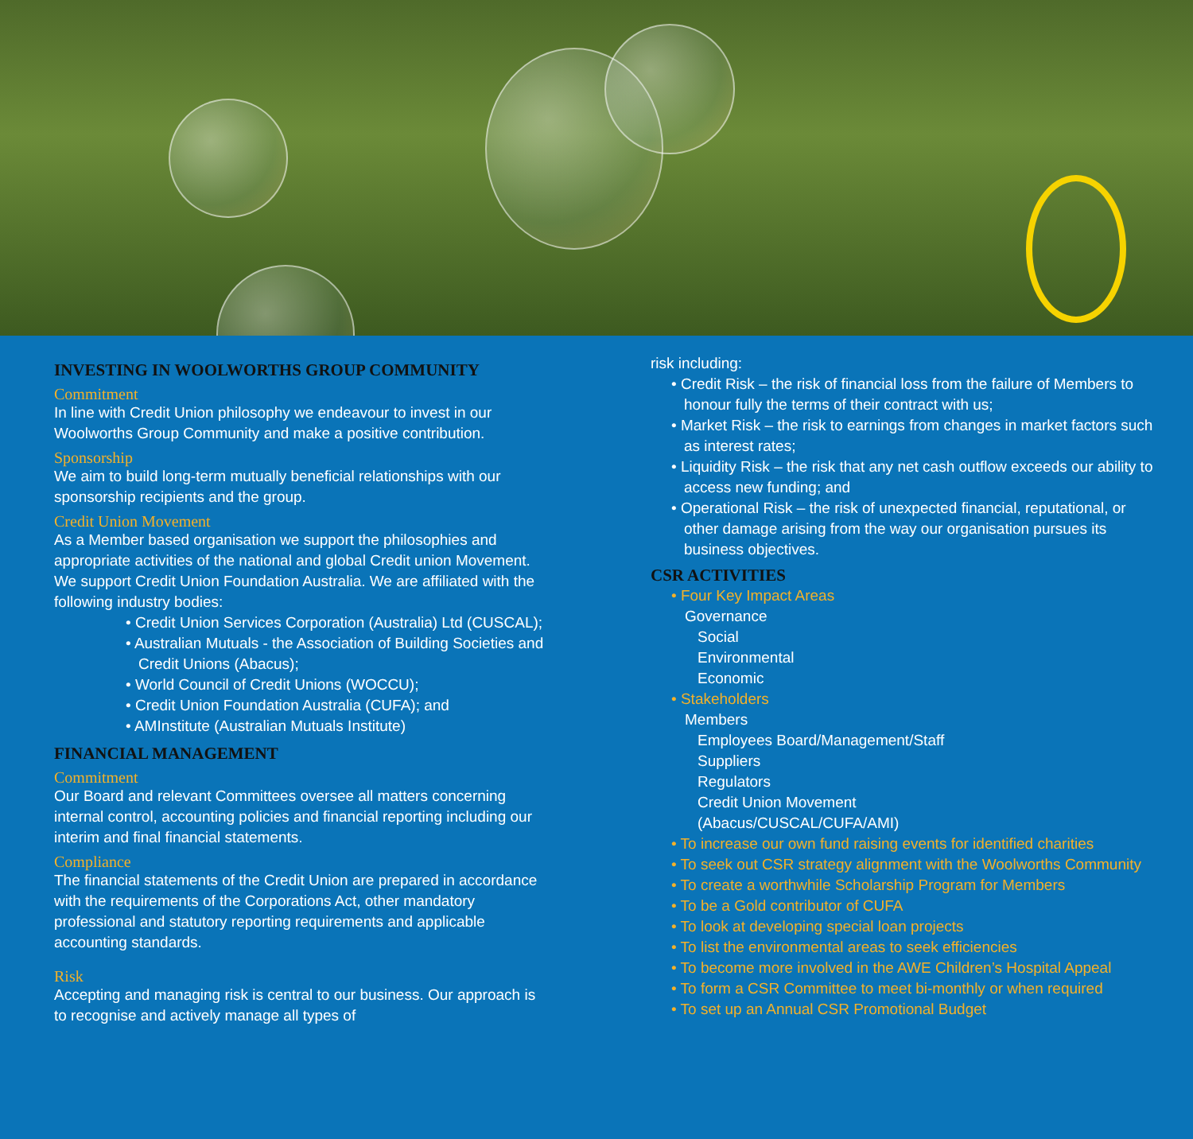INVESTING IN WOOLWORTHS GROUP COMMUNITY
Commitment
In line with Credit Union philosophy we endeavour to invest in our Woolworths Group Community and make a positive contribution.
Sponsorship
We aim to build long-term mutually beneficial relationships with our sponsorship recipients and the group.
Credit Union Movement
As a Member based organisation we support the philosophies and appropriate activities of the national and global Credit union Movement. We support Credit Union Foundation Australia. We are affiliated with the following industry bodies:
• Credit Union Services Corporation (Australia) Ltd (CUSCAL);
• Australian Mutuals - the Association of Building Societies and Credit Unions (Abacus);
• World Council of Credit Unions (WOCCU);
• Credit Union Foundation Australia (CUFA); and
• AMInstitute (Australian Mutuals Institute)
FINANCIAL MANAGEMENT
Commitment
Our Board and relevant Committees oversee all matters concerning internal control, accounting policies and financial reporting including our interim and final financial statements.
Compliance
The financial statements of the Credit Union are prepared in accordance with the requirements of the Corporations Act, other mandatory professional and statutory reporting requirements and applicable accounting standards.
Risk
Accepting and managing risk is central to our business. Our approach is to recognise and actively manage all types of
risk including:
• Credit Risk – the risk of financial loss from the failure of Members to honour fully the terms of their contract with us;
• Market Risk – the risk to earnings from changes in market factors such as interest rates;
• Liquidity Risk – the risk that any net cash outflow exceeds our ability to access new funding; and
• Operational Risk – the risk of unexpected financial, reputational, or other damage arising from the way our organisation pursues its business objectives.
CSR ACTIVITIES
• Four Key Impact Areas
Governance
Social
Environmental
Economic
• Stakeholders
Members
Employees Board/Management/Staff
Suppliers
Regulators
Credit Union Movement
(Abacus/CUSCAL/CUFA/AMI)
• To increase our own fund raising events for identified charities
• To seek out CSR strategy alignment with the Woolworths Community
• To create a worthwhile Scholarship Program for Members
• To be a Gold contributor of CUFA
• To look at developing special loan projects
• To list the environmental areas to seek efficiencies
• To become more involved in the AWE Children’s Hospital Appeal
• To form a CSR Committee to meet bi-monthly or when required
• To set up an Annual CSR Promotional Budget